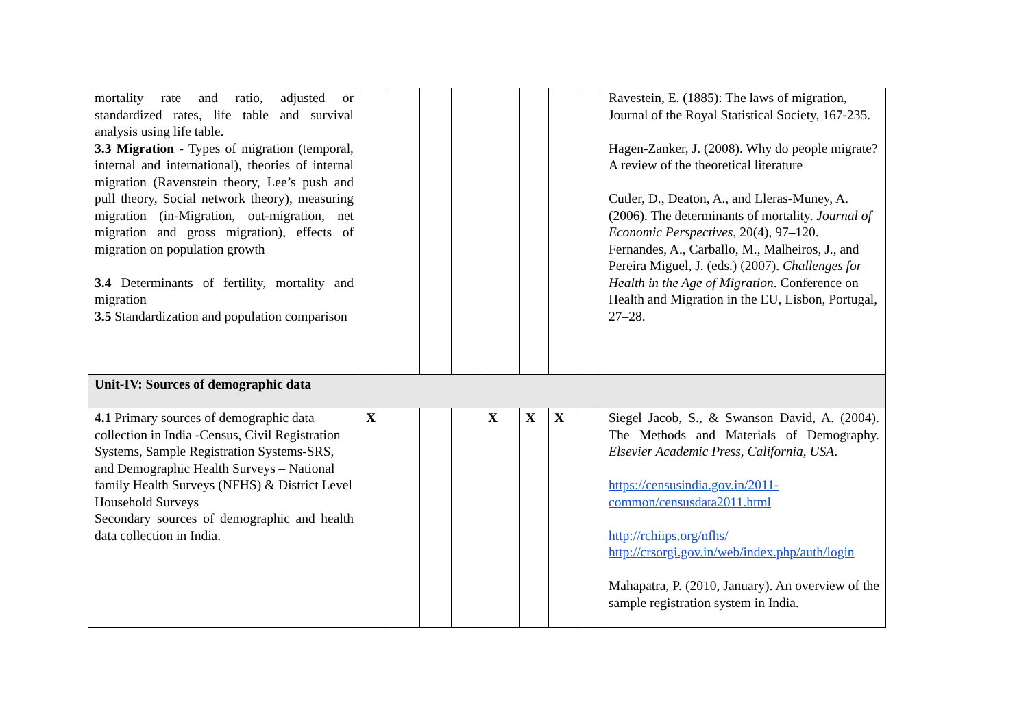| mortality rate and ratio, adjusted or standardized rates, life table and survival analysis using life table. 3.3 Migration - Types of migration (temporal, internal and international), theories of internal migration (Ravenstein theory, Lee’s push and pull theory, Social network theory), measuring migration (in-Migration, out-migration, net migration and gross migration), effects of migration on population growth 3.4 Determinants of fertility, mortality and migration 3.5 Standardization and population comparison | | | | | | | | | Ravestein, E. (1885): The laws of migration, Journal of the Royal Statistical Society, 167-235. Hagen-Zanker, J. (2008). Why do people migrate? A review of the theoretical literature Cutler, D., Deaton, A., and Lleras-Muney, A. (2006). The determinants of mortality. Journal of Economic Perspectives , 20(4), 97–120. Fernandes, A., Carballo, M., Malheiros, J., and Pereira Miguel, J. (eds.) (2007). Challenges for Health in the Age of Migration . Conference on Health and Migration in the EU, Lisbon, Portugal, 27–28. |
| Unit-IV: Sources of demographic data | | | | | | | | | |
| 4.1 Primary sources of demographic data collection in India -Census, Civil Registration Systems, Sample Registration Systems-SRS, and Demographic Health Surveys – National family Health Surveys (NFHS) & District Level Household Surveys Secondary sources of demographic and health data collection in India. | X | | | | X | X | X | | Siegel Jacob, S., & Swanson David, A. (2004). The Methods and Materials of Demography. Elsevier Academic Press, California, USA . https://censusindia.gov.in/2011-common/censusdata2011.html http://rchiips.org/nfhs/ http://crsorgi.gov.in/web/index.php/auth/login Mahapatra, P. (2010, January). An overview of the sample registration system in India. |